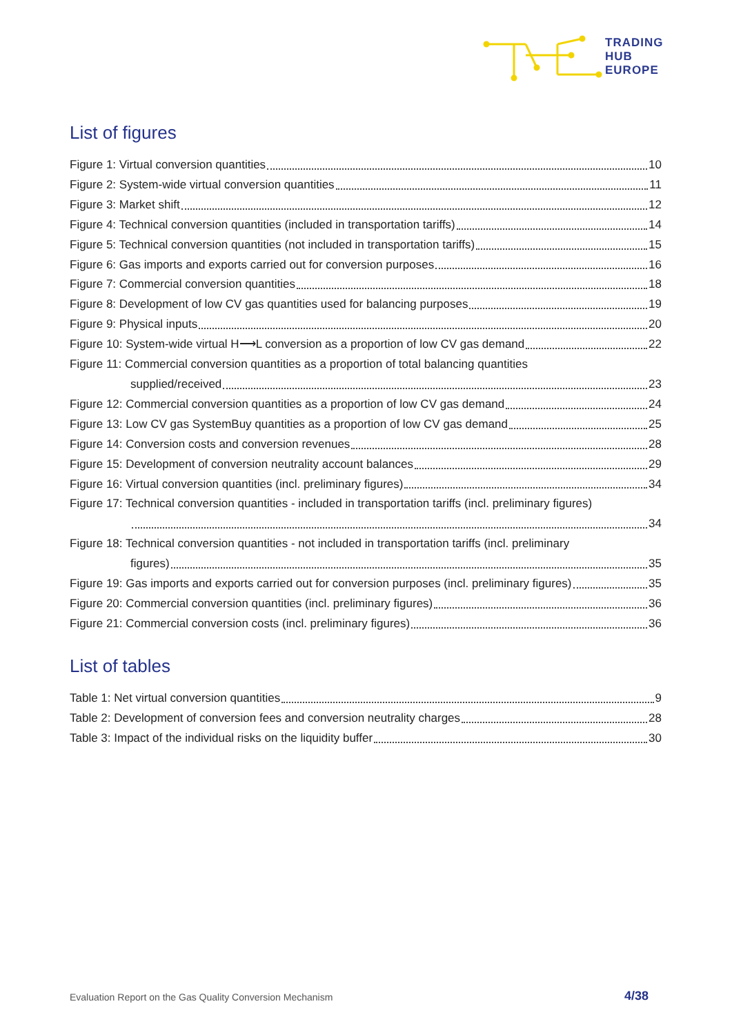TRADING
HUB
EUROPE
List of figures
Figure 1: Virtual conversion quantities 10
Figure 2: System-wide virtual conversion quantities 11
Figure 3: Market shift 12
Figure 4: Technical conversion quantities (included in transportation tariffs) 14
Figure 5: Technical conversion quantities (not included in transportation tariffs) 15
Figure 6: Gas imports and exports carried out for conversion purposes 16
Figure 7: Commercial conversion quantities 18
Figure 8: Development of low CV gas quantities used for balancing purposes 19
Figure 9: Physical inputs 20
Figure 10: System-wide virtual H⟶L conversion as a proportion of low CV gas demand 22
Figure 11: Commercial conversion quantities as a proportion of total balancing quantities
supplied/received 23
Figure 12: Commercial conversion quantities as a proportion of low CV gas demand 24
Figure 13: Low CV gas SystemBuy quantities as a proportion of low CV gas demand 25
Figure 14: Conversion costs and conversion revenues 28
Figure 15: Development of conversion neutrality account balances 29
Figure 16: Virtual conversion quantities (incl. preliminary figures) 34
Figure 17: Technical conversion quantities - included in transportation tariffs (incl. preliminary figures)
34
Figure 18: Technical conversion quantities - not included in transportation tariffs (incl. preliminary
figures) 35
Figure 19: Gas imports and exports carried out for conversion purposes (incl. preliminary figures) 35
Figure 20: Commercial conversion quantities (incl. preliminary figures) 36
Figure 21: Commercial conversion costs (incl. preliminary figures) 36
List of tables
Table 1: Net virtual conversion quantities 9
Table 2: Development of conversion fees and conversion neutrality charges 28
Table 3: Impact of the individual risks on the liquidity buffer 30
Evaluation Report on the Gas Quality Conversion Mechanism
4/38